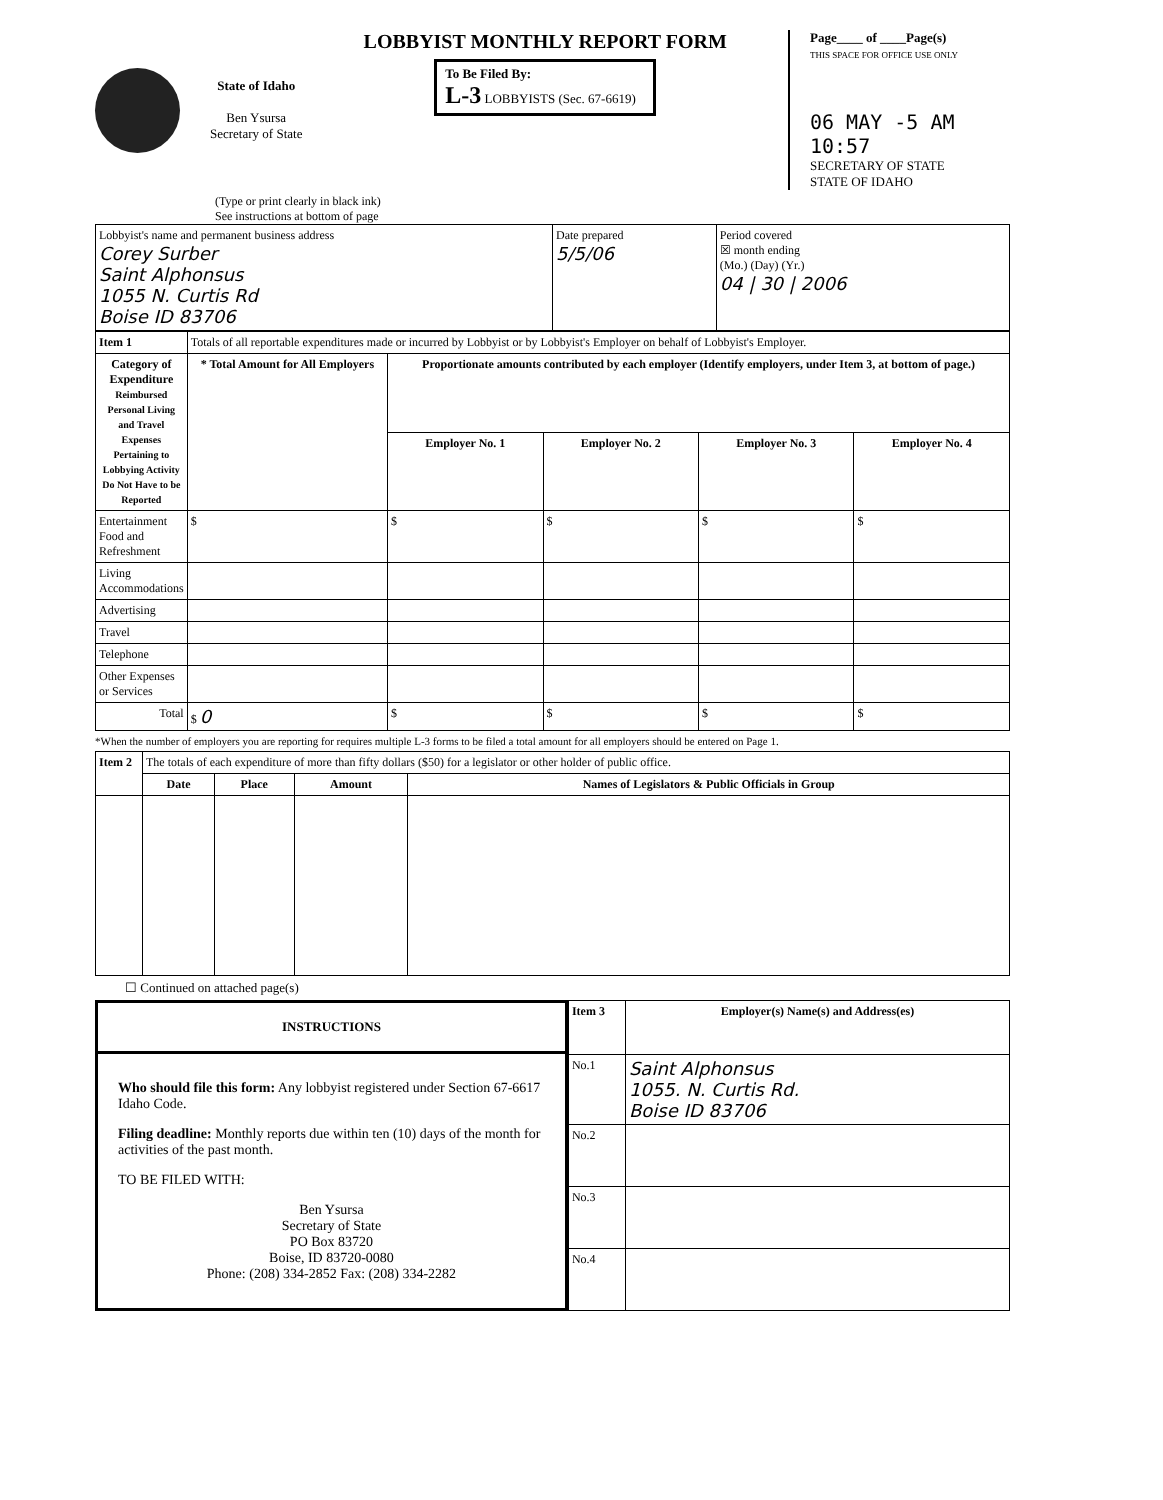State of Idaho
Ben Ysursa
Secretary of State
LOBBYIST MONTHLY REPORT FORM
To Be Filed By:
L-3 LOBBYISTS (Sec. 67-6619)
Page____ of ____Page(s)
THIS SPACE FOR OFFICE USE ONLY
06 MAY -5 AM 10:57
SECRETARY OF STATE
STATE OF IDAHO
(Type or print clearly in black ink)
See instructions at bottom of page
| Lobbyist's name and permanent business address Corey Surber Saint Alphonsus 1055 N. Curtis Rd Boise ID 83706 | Date prepared 5/5/06 | Period covered ☒ month ending (Mo.) (Day) (Yr.) 04 / 30 / 2006 |
| Item 1 | Totals of all reportable expenditures made or incurred by Lobbyist or by Lobbyist's Employer on behalf of Lobbyist's Employer. | | | | |
| Category of Expenditure Reimbursed Personal Living and Travel Expenses Pertaining to Lobbying Activity Do Not Have to be Reported | * Total Amount for All Employers | Proportionate amounts contributed by each employer (Identify employers, under Item 3, at bottom of page.) | | | |
| | | Employer No. 1 | Employer No. 2 | Employer No. 3 | Employer No. 4 |
| Entertainment Food and Refreshment | $ | $ | $ | $ | $ |
| Living Accommodations | | | | | |
| Advertising | | | | | |
| Travel | | | | | |
| Telephone | | | | | |
| Other Expenses or Services | | | | | |
| Total | $ 0 | $ | $ | $ | $ |
*When the number of employers you are reporting for requires multiple L-3 forms to be filed a total amount for all employers should be entered on Page 1.
| Item 2 | The totals of each expenditure of more than fifty dollars ($50) for a legislator or other holder of public office. | | | |
| | Date | Place | Amount | Names of Legislators & Public Officials in Group |
☐ Continued on attached page(s)
INSTRUCTIONS
Who should file this form: Any lobbyist registered under Section 67-6617 Idaho Code.
Filing deadline: Monthly reports due within ten (10) days of the month for activities of the past month.
TO BE FILED WITH:
Ben Ysursa
Secretary of State
PO Box 83720
Boise, ID 83720-0080
Phone: (208) 334-2852 Fax: (208) 334-2282
| Item 3 | Employer(s) Name(s) and Address(es) |
| No.1 | Saint Alphonsus 1055. N. Curtis Rd. Boise ID 83706 |
| No.2 | |
| No.3 | |
| No.4 | |